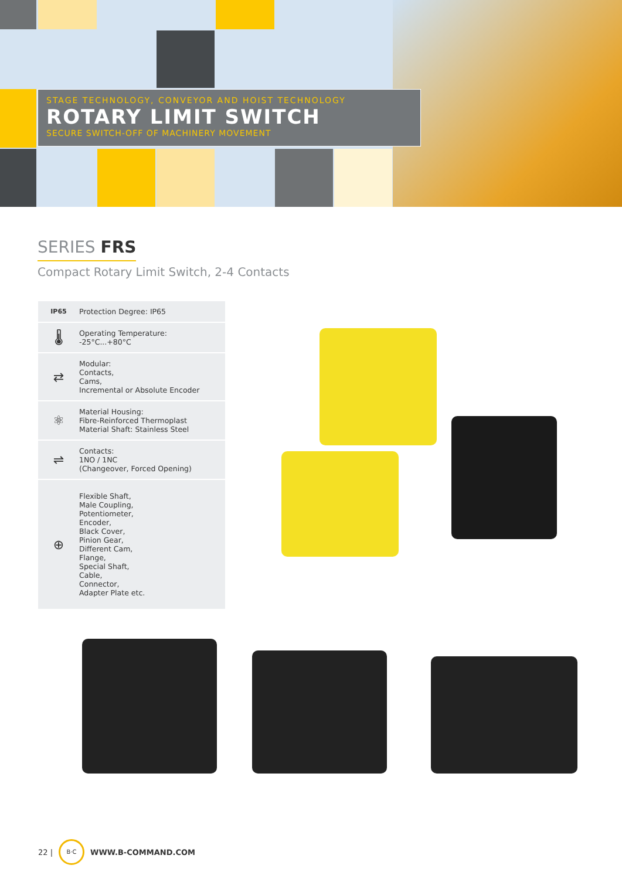STAGE TECHNOLOGY, CONVEYOR AND HOIST TECHNOLOGY
ROTARY LIMIT SWITCH
SECURE SWITCH-OFF OF MACHINERY MOVEMENT
SERIES FRS
Compact Rotary Limit Switch, 2-4 Contacts
IP65 Protection Degree: IP65
🌡
Operating Temperature:
-25°C...+80°C
⇄
Modular:
Contacts,
Cams,
Incremental or Absolute Encoder
⚛
Material Housing:
Fibre-Reinforced Thermoplast
Material Shaft: Stainless Steel
⇌
Contacts:
1NO / 1NC
(Changeover, Forced Opening)
⊕
Flexible Shaft,
Male Coupling,
Potentiometer,
Encoder,
Black Cover,
Pinion Gear,
Different Cam,
Flange,
Special Shaft,
Cable,
Connector,
Adapter Plate etc.
22 | B·C WWW.B-COMMAND.COM